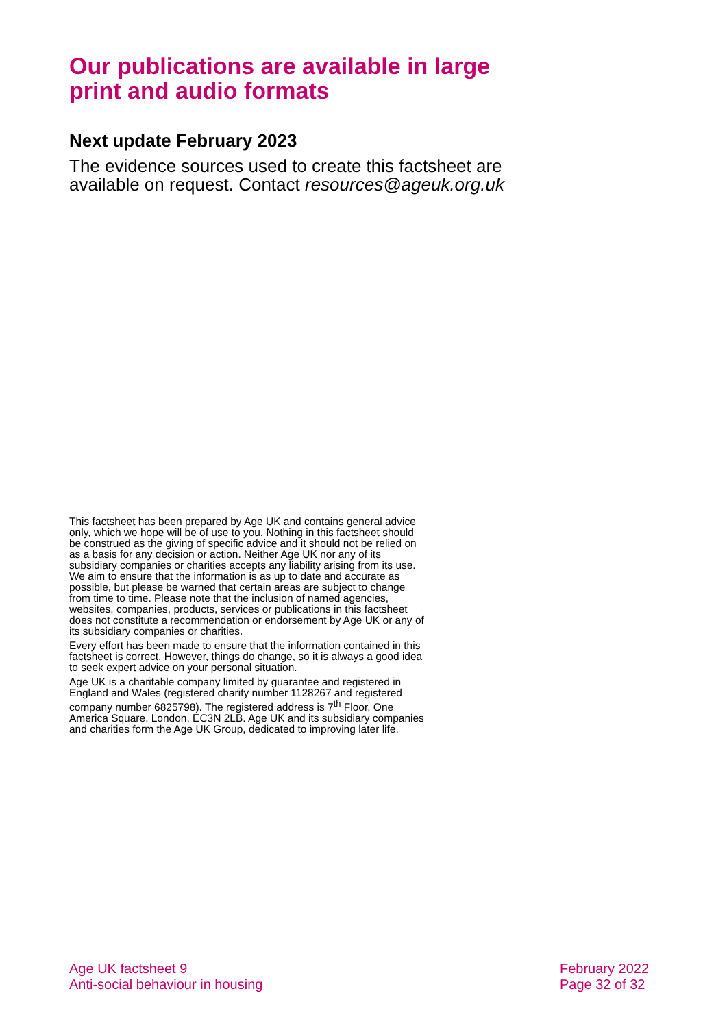Our publications are available in large print and audio formats
Next update February 2023
The evidence sources used to create this factsheet are available on request. Contact resources@ageuk.org.uk
This factsheet has been prepared by Age UK and contains general advice only, which we hope will be of use to you. Nothing in this factsheet should be construed as the giving of specific advice and it should not be relied on as a basis for any decision or action. Neither Age UK nor any of its subsidiary companies or charities accepts any liability arising from its use. We aim to ensure that the information is as up to date and accurate as possible, but please be warned that certain areas are subject to change from time to time. Please note that the inclusion of named agencies, websites, companies, products, services or publications in this factsheet does not constitute a recommendation or endorsement by Age UK or any of its subsidiary companies or charities.
Every effort has been made to ensure that the information contained in this factsheet is correct. However, things do change, so it is always a good idea to seek expert advice on your personal situation.
Age UK is a charitable company limited by guarantee and registered in England and Wales (registered charity number 1128267 and registered company number 6825798). The registered address is 7<sup>th</sup> Floor, One America Square, London, EC3N 2LB. Age UK and its subsidiary companies and charities form the Age UK Group, dedicated to improving later life.
Age UK factsheet 9
Anti-social behaviour in housing
February 2022
Page 32 of 32